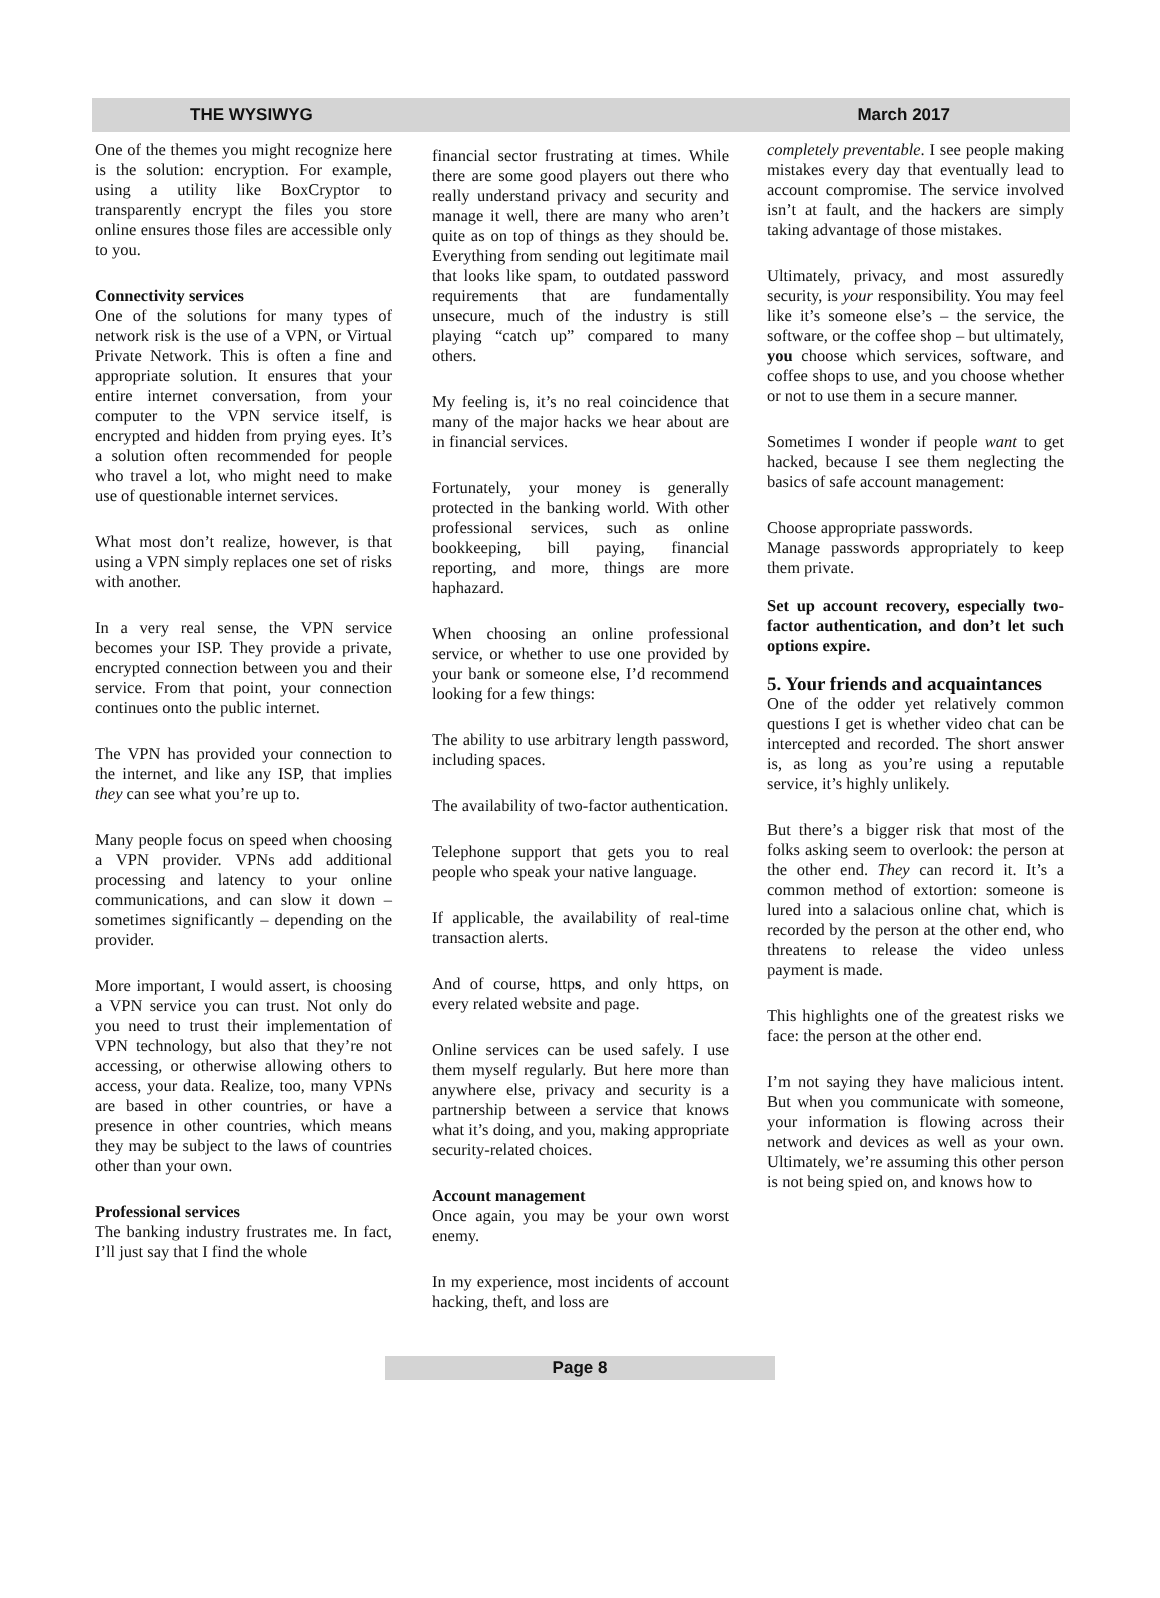THE WYSIWYG March 2017
One of the themes you might recognize here is the solution: encryption. For example, using a utility like BoxCryptor to transparently encrypt the files you store online ensures those files are accessible only to you.
Connectivity services
One of the solutions for many types of network risk is the use of a VPN, or Virtual Private Network. This is often a fine and appropriate solution. It ensures that your entire internet conversation, from your computer to the VPN service itself, is encrypted and hidden from prying eyes. It’s a solution often recommended for people who travel a lot, who might need to make use of questionable internet services.
What most don’t realize, however, is that using a VPN simply replaces one set of risks with another.
In a very real sense, the VPN service becomes your ISP. They provide a private, encrypted connection between you and their service. From that point, your connection continues onto the public internet.
The VPN has provided your connection to the internet, and like any ISP, that implies they can see what you’re up to.
Many people focus on speed when choosing a VPN provider. VPNs add additional processing and latency to your online communications, and can slow it down – sometimes significantly – depending on the provider.
More important, I would assert, is choosing a VPN service you can trust. Not only do you need to trust their implementation of VPN technology, but also that they’re not accessing, or otherwise allowing others to access, your data. Realize, too, many VPNs are based in other countries, or have a presence in other countries, which means they may be subject to the laws of countries other than your own.
Professional services
The banking industry frustrates me. In fact, I’ll just say that I find the whole
financial sector frustrating at times. While there are some good players out there who really understand privacy and security and manage it well, there are many who aren’t quite as on top of things as they should be. Everything from sending out legitimate mail that looks like spam, to outdated password requirements that are fundamentally unsecure, much of the industry is still playing “catch up” compared to many others.
My feeling is, it’s no real coincidence that many of the major hacks we hear about are in financial services.
Fortunately, your money is generally protected in the banking world. With other professional services, such as online bookkeeping, bill paying, financial reporting, and more, things are more haphazard.
When choosing an online professional service, or whether to use one provided by your bank or someone else, I’d recommend looking for a few things:
The ability to use arbitrary length password, including spaces.
The availability of two-factor authentication.
Telephone support that gets you to real people who speak your native language.
If applicable, the availability of real-time transaction alerts.
And of course, https, and only https, on every related website and page.
Online services can be used safely. I use them myself regularly. But here more than anywhere else, privacy and security is a partnership between a service that knows what it’s doing, and you, making appropriate security-related choices.
Account management
Once again, you may be your own worst enemy.
In my experience, most incidents of account hacking, theft, and loss are
completely preventable. I see people making mistakes every day that eventually lead to account compromise. The service involved isn’t at fault, and the hackers are simply taking advantage of those mistakes.
Ultimately, privacy, and most assuredly security, is your responsibility. You may feel like it’s someone else’s – the service, the software, or the coffee shop – but ultimately, you choose which services, software, and coffee shops to use, and you choose whether or not to use them in a secure manner.
Sometimes I wonder if people want to get hacked, because I see them neglecting the basics of safe account management:
Choose appropriate passwords.
Manage passwords appropriately to keep them private.
Set up account recovery, especially two-factor authentication, and don’t let such options expire.
5. Your friends and acquaintances
One of the odder yet relatively common questions I get is whether video chat can be intercepted and recorded. The short answer is, as long as you’re using a reputable service, it’s highly unlikely.
But there’s a bigger risk that most of the folks asking seem to overlook: the person at the other end. They can record it. It’s a common method of extortion: someone is lured into a salacious online chat, which is recorded by the person at the other end, who threatens to release the video unless payment is made.
This highlights one of the greatest risks we face: the person at the other end.
I’m not saying they have malicious intent. But when you communicate with someone, your information is flowing across their network and devices as well as your own. Ultimately, we’re assuming this other person is not being spied on, and knows how to
Page 8